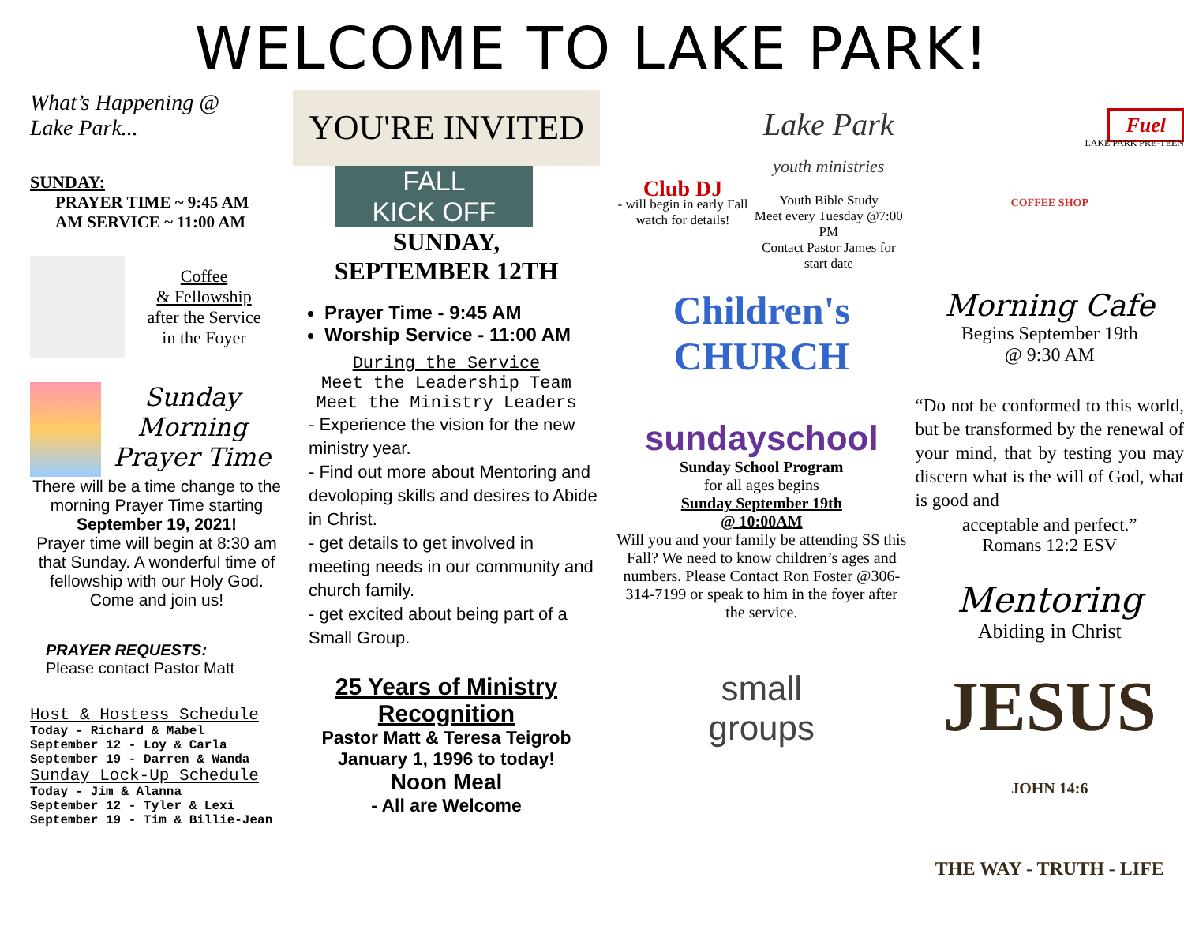WELCOME TO LAKE PARK!
What’s Happening @
Lake Park...
SUNDAY:
PRAYER TIME ~ 9:45 AM
AM SERVICE ~ 11:00 AM
Coffee
& Fellowship
after the Service
in the Foyer
Sunday
Morning
Prayer Time
There will be a time change to the morning Prayer Time starting
September 19, 2021!
Prayer time will begin at 8:30 am that Sunday. A wonderful time of fellowship with our Holy God. Come and join us!
PRAYER REQUESTS:
Please contact Pastor Matt
Host & Hostess Schedule
Today - Richard & Mabel
September 12 - Loy & Carla
September 19 - Darren & Wanda
Sunday Lock-Up Schedule
Today - Jim & Alanna
September 12 - Tyler & Lexi
September 19 - Tim & Billie-Jean
YOU'RE INVITED
FALL
KICK OFF
SUNDAY,
SEPTEMBER 12TH
Prayer Time - 9:45 AM
Worship Service - 11:00 AM
During the Service
Meet the Leadership Team
Meet the Ministry Leaders
- Experience the vision for the new ministry year.
- Find out more about Mentoring and devoloping skills and desires to Abide in Christ.
- get details to get involved in meeting needs in our community and church family.
- get excited about being part of a Small Group.
25 Years of Ministry
Recognition
Pastor Matt & Teresa Teigrob
January 1, 1996 to today!
Noon Meal
- All are Welcome
Club DJ
- will begin in early Fall watch for details!
Lake Park
youth ministries
Youth Bible Study
Meet every Tuesday @7:00 PM
Contact Pastor James for start date
Children's
CHURCH
sundayschool
Sunday School Program
for all ages begins
Sunday September 19th
@ 10:00AM
Will you and your family be attending SS this Fall? We need to know children’s ages and numbers. Please Contact Ron Foster @306-314-7199 or speak to him in the foyer after the service.
small
groups
Fuel
LAKE PARK PRE-TEEN
COFFEE SHOP
Morning Cafe
Begins September 19th
@ 9:30 AM
“Do not be conformed to this world, but be transformed by the renewal of your mind, that by testing you may discern what is the will of God, what is good and
acceptable and perfect.”
Romans 12:2 ESV
Mentoring
Abiding in Christ
JESUS JOHN 14:6
THE WAY - TRUTH - LIFE